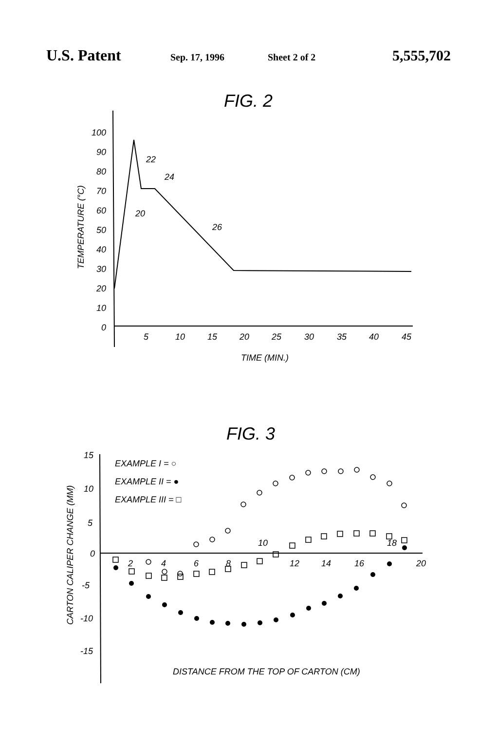U.S. Patent Sep. 17, 1996 Sheet 2 of 2 5,555,702
FIG. 2
100
90
80
70
60
50
40
30
20
10
0
5
10
15
20
25
30
35
40
45
22
24
20
26
TIME (MIN.)
TEMPERATURE (°C)
FIG. 3
15
10
5
0
-5
-10
-15
2
4
6
8
10
12
14
16
18
20
EXAMPLE I = ○
EXAMPLE II = ●
EXAMPLE III = □
DISTANCE FROM THE TOP OF CARTON (CM)
CARTON CALIPER CHANGE (MM)